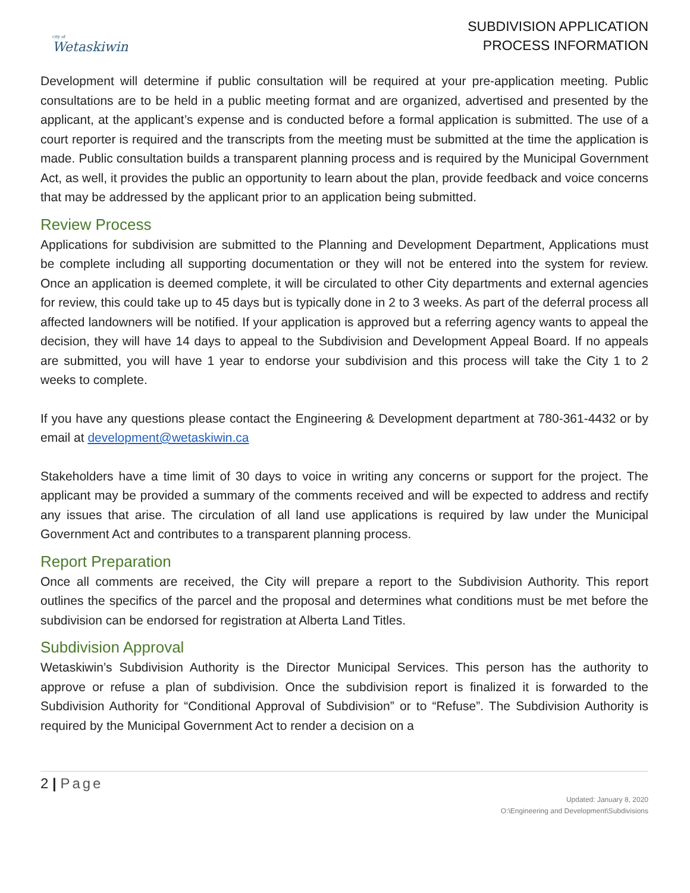city of
Wetaskiwin
SUBDIVISION APPLICATION
PROCESS INFORMATION
Development will determine if public consultation will be required at your pre-application meeting. Public consultations are to be held in a public meeting format and are organized, advertised and presented by the applicant, at the applicant’s expense and is conducted before a formal application is submitted. The use of a court reporter is required and the transcripts from the meeting must be submitted at the time the application is made. Public consultation builds a transparent planning process and is required by the Municipal Government Act, as well, it provides the public an opportunity to learn about the plan, provide feedback and voice concerns that may be addressed by the applicant prior to an application being submitted.
Review Process
Applications for subdivision are submitted to the Planning and Development Department, Applications must be complete including all supporting documentation or they will not be entered into the system for review. Once an application is deemed complete, it will be circulated to other City departments and external agencies for review, this could take up to 45 days but is typically done in 2 to 3 weeks. As part of the deferral process all affected landowners will be notified. If your application is approved but a referring agency wants to appeal the decision, they will have 14 days to appeal to the Subdivision and Development Appeal Board. If no appeals are submitted, you will have 1 year to endorse your subdivision and this process will take the City 1 to 2 weeks to complete.
If you have any questions please contact the Engineering & Development department at 780-361-4432 or by email at development@wetaskiwin.ca
Stakeholders have a time limit of 30 days to voice in writing any concerns or support for the project. The applicant may be provided a summary of the comments received and will be expected to address and rectify any issues that arise. The circulation of all land use applications is required by law under the Municipal Government Act and contributes to a transparent planning process.
Report Preparation
Once all comments are received, the City will prepare a report to the Subdivision Authority. This report outlines the specifics of the parcel and the proposal and determines what conditions must be met before the subdivision can be endorsed for registration at Alberta Land Titles.
Subdivision Approval
Wetaskiwin’s Subdivision Authority is the Director Municipal Services. This person has the authority to approve or refuse a plan of subdivision. Once the subdivision report is finalized it is forwarded to the Subdivision Authority for “Conditional Approval of Subdivision” or to “Refuse”. The Subdivision Authority is required by the Municipal Government Act to render a decision on a
2 | Page
Updated: January 8, 2020
O:\Engineering and Development\Subdivisions